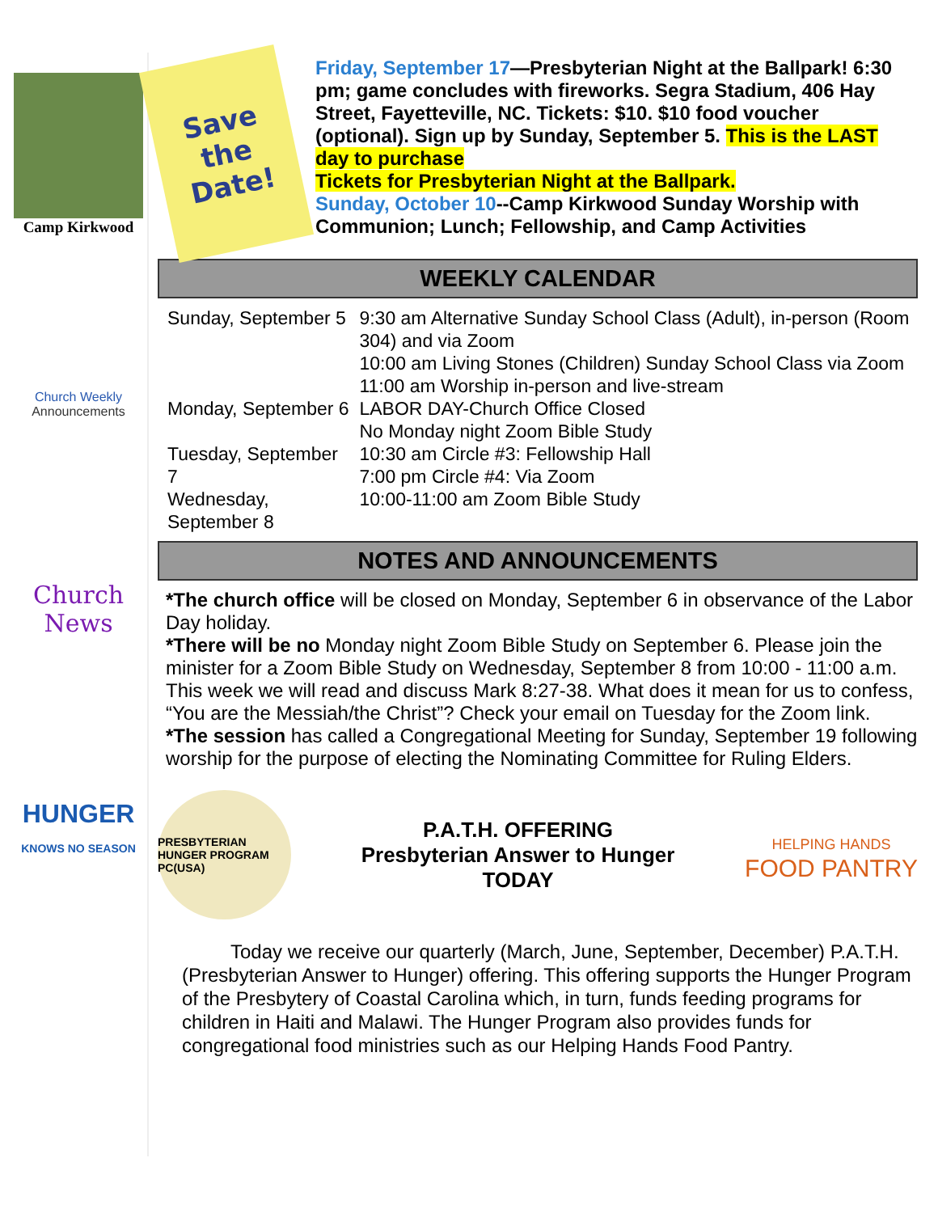Camp Kirkwood
Church Weekly
Announcements
Church News
HUNGER
KNOWS NO SEASON
Save
the
Date!
Friday, September 17—Presbyterian Night at the Ballpark! 6:30 pm; game concludes with fireworks. Segra Stadium, 406 Hay Street, Fayetteville, NC. Tickets: $10. $10 food voucher (optional). Sign up by Sunday, September 5. This is the LAST day to purchase
Tickets for Presbyterian Night at the Ballpark.
Sunday, October 10--Camp Kirkwood Sunday Worship with Communion; Lunch; Fellowship, and Camp Activities
WEEKLY CALENDAR
| Sunday, September 5 | 9:30 am Alternative Sunday School Class (Adult), in-person (Room 304) and via Zoom 10:00 am Living Stones (Children) Sunday School Class via Zoom 11:00 am Worship in-person and live-stream |
| Monday, September 6 | LABOR DAY-Church Office Closed No Monday night Zoom Bible Study |
| Tuesday, September 7 | 10:30 am Circle #3: Fellowship Hall 7:00 pm Circle #4: Via Zoom |
| Wednesday, September 8 | 10:00-11:00 am Zoom Bible Study |
NOTES AND ANNOUNCEMENTS
*The church office will be closed on Monday, September 6 in observance of the Labor Day holiday.
*There will be no Monday night Zoom Bible Study on September 6. Please join the minister for a Zoom Bible Study on Wednesday, September 8 from 10:00 - 11:00 a.m. This week we will read and discuss Mark 8:27-38. What does it mean for us to confess, “You are the Messiah/the Christ”? Check your email on Tuesday for the Zoom link.
*The session has called a Congregational Meeting for Sunday, September 19 following worship for the purpose of electing the Nominating Committee for Ruling Elders.
PRESBYTERIAN HUNGER PROGRAM PC(USA)
P.A.T.H. OFFERING
Presbyterian Answer to Hunger
TODAY
HELPING HANDS
FOOD PANTRY
Today we receive our quarterly (March, June, September, December) P.A.T.H. (Presbyterian Answer to Hunger) offering. This offering supports the Hunger Program of the Presbytery of Coastal Carolina which, in turn, funds feeding programs for children in Haiti and Malawi. The Hunger Program also provides funds for congregational food ministries such as our Helping Hands Food Pantry.